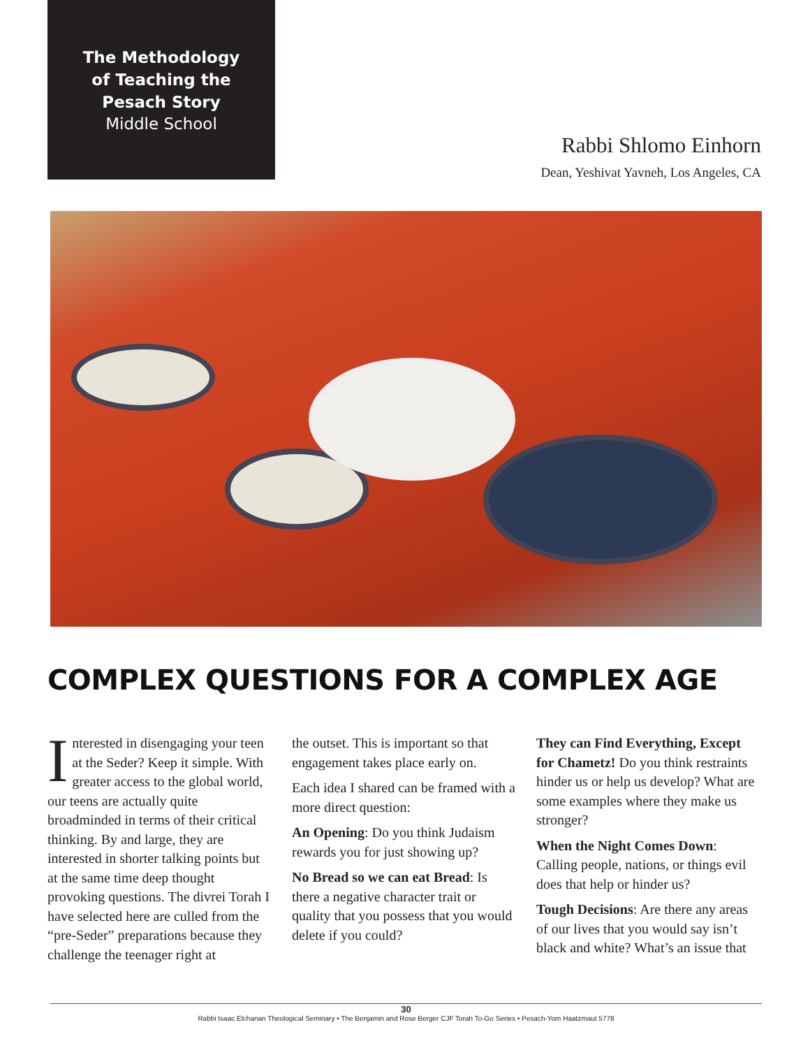The Methodology
of Teaching the
Pesach Story
Middle School
Rabbi Shlomo Einhorn
Dean, Yeshivat Yavneh, Los Angeles, CA
COMPLEX QUESTIONS FOR A COMPLEX AGE
Interested in disengaging your teen at the Seder? Keep it simple. With greater access to the global world, our teens are actually quite broadminded in terms of their critical thinking. By and large, they are interested in shorter talking points but at the same time deep thought provoking questions. The divrei Torah I have selected here are culled from the “pre-Seder” preparations because they challenge the teenager right at
the outset. This is important so that engagement takes place early on.
Each idea I shared can be framed with a more direct question:
An Opening: Do you think Judaism rewards you for just showing up?
No Bread so we can eat Bread: Is there a negative character trait or quality that you possess that you would delete if you could?
They can Find Everything, Except for Chametz! Do you think restraints hinder us or help us develop? What are some examples where they make us stronger?
When the Night Comes Down: Calling people, nations, or things evil does that help or hinder us?
Tough Decisions: Are there any areas of our lives that you would say isn’t black and white? What’s an issue that
30
Rabbi Isaac Elchanan Theological Seminary • The Benjamin and Rose Berger CJF Torah To-Go Series • Pesach-Yom Haatzmaut 5778